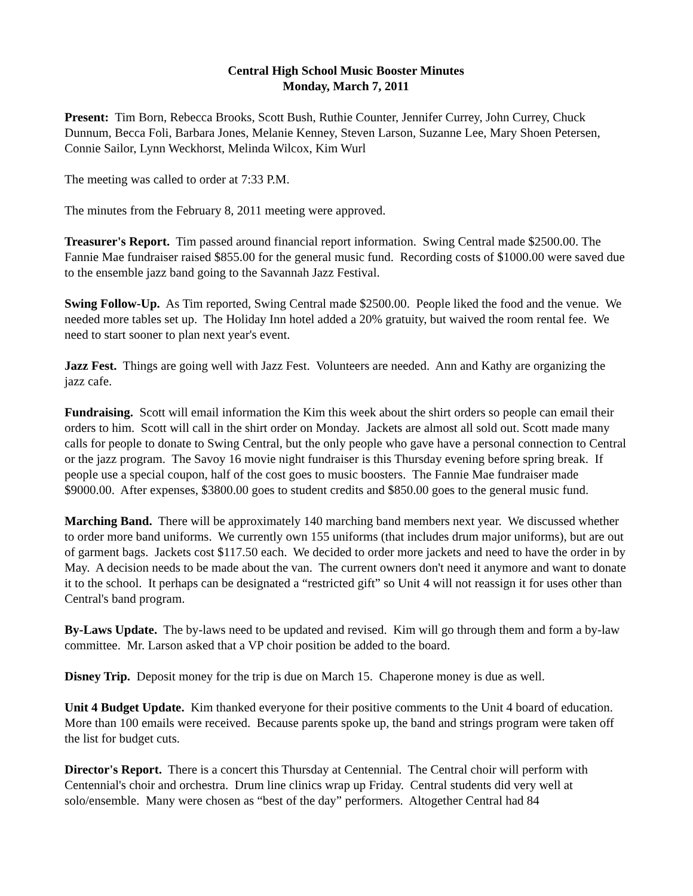Central High School Music Booster Minutes
Monday, March 7, 2011
Present: Tim Born, Rebecca Brooks, Scott Bush, Ruthie Counter, Jennifer Currey, John Currey, Chuck Dunnum, Becca Foli, Barbara Jones, Melanie Kenney, Steven Larson, Suzanne Lee, Mary Shoen Petersen, Connie Sailor, Lynn Weckhorst, Melinda Wilcox, Kim Wurl
The meeting was called to order at 7:33 P.M.
The minutes from the February 8, 2011 meeting were approved.
Treasurer's Report. Tim passed around financial report information. Swing Central made $2500.00. The Fannie Mae fundraiser raised $855.00 for the general music fund. Recording costs of $1000.00 were saved due to the ensemble jazz band going to the Savannah Jazz Festival.
Swing Follow-Up. As Tim reported, Swing Central made $2500.00. People liked the food and the venue. We needed more tables set up. The Holiday Inn hotel added a 20% gratuity, but waived the room rental fee. We need to start sooner to plan next year's event.
Jazz Fest. Things are going well with Jazz Fest. Volunteers are needed. Ann and Kathy are organizing the jazz cafe.
Fundraising. Scott will email information the Kim this week about the shirt orders so people can email their orders to him. Scott will call in the shirt order on Monday. Jackets are almost all sold out. Scott made many calls for people to donate to Swing Central, but the only people who gave have a personal connection to Central or the jazz program. The Savoy 16 movie night fundraiser is this Thursday evening before spring break. If people use a special coupon, half of the cost goes to music boosters. The Fannie Mae fundraiser made $9000.00. After expenses, $3800.00 goes to student credits and $850.00 goes to the general music fund.
Marching Band. There will be approximately 140 marching band members next year. We discussed whether to order more band uniforms. We currently own 155 uniforms (that includes drum major uniforms), but are out of garment bags. Jackets cost $117.50 each. We decided to order more jackets and need to have the order in by May. A decision needs to be made about the van. The current owners don't need it anymore and want to donate it to the school. It perhaps can be designated a “restricted gift” so Unit 4 will not reassign it for uses other than Central's band program.
By-Laws Update. The by-laws need to be updated and revised. Kim will go through them and form a by-law committee. Mr. Larson asked that a VP choir position be added to the board.
Disney Trip. Deposit money for the trip is due on March 15. Chaperone money is due as well.
Unit 4 Budget Update. Kim thanked everyone for their positive comments to the Unit 4 board of education. More than 100 emails were received. Because parents spoke up, the band and strings program were taken off the list for budget cuts.
Director's Report. There is a concert this Thursday at Centennial. The Central choir will perform with Centennial's choir and orchestra. Drum line clinics wrap up Friday. Central students did very well at solo/ensemble. Many were chosen as “best of the day” performers. Altogether Central had 84